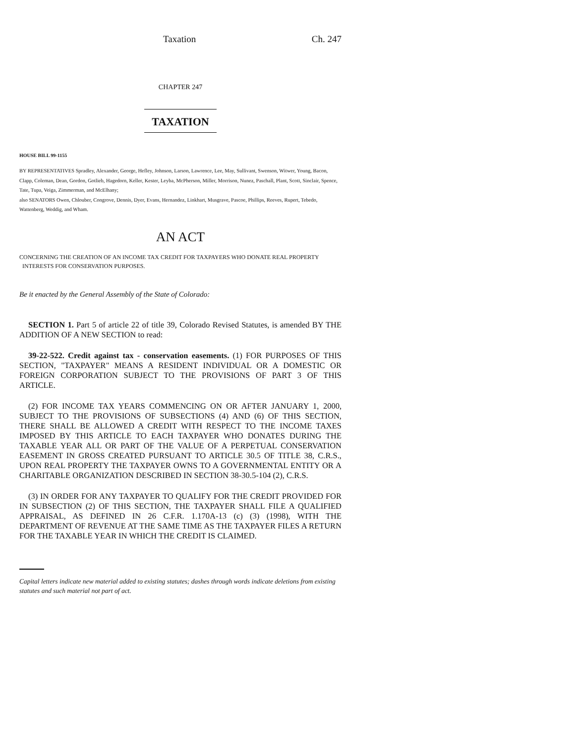Taxation Ch. 247
CHAPTER 247
TAXATION
HOUSE BILL 99-1155
BY REPRESENTATIVES Spradley, Alexander, George, Hefley, Johnson, Larson, Lawrence, Lee, May, Sullivant, Swenson, Witwer, Young, Bacon, Clapp, Coleman, Dean, Gordon, Gotlieb, Hagedorn, Keller, Kester, Leyba, McPherson, Miller, Morrison, Nunez, Paschall, Plant, Scott, Sinclair, Spence, Tate, Tupa, Veiga, Zimmerman, and McElhany;
also SENATORS Owen, Chlouber, Congrove, Dennis, Dyer, Evans, Hernandez, Linkhart, Musgrave, Pascoe, Phillips, Reeves, Rupert, Tebedo, Wattenberg, Weddig, and Wham.
AN ACT
CONCERNING THE CREATION OF AN INCOME TAX CREDIT FOR TAXPAYERS WHO DONATE REAL PROPERTY
INTERESTS FOR CONSERVATION PURPOSES.
Be it enacted by the General Assembly of the State of Colorado:
SECTION 1. Part 5 of article 22 of title 39, Colorado Revised Statutes, is amended BY THE ADDITION OF A NEW SECTION to read:
39-22-522. Credit against tax - conservation easements. (1) FOR PURPOSES OF THIS SECTION, "TAXPAYER" MEANS A RESIDENT INDIVIDUAL OR A DOMESTIC OR FOREIGN CORPORATION SUBJECT TO THE PROVISIONS OF PART 3 OF THIS ARTICLE.
(2) FOR INCOME TAX YEARS COMMENCING ON OR AFTER JANUARY 1, 2000, SUBJECT TO THE PROVISIONS OF SUBSECTIONS (4) AND (6) OF THIS SECTION, THERE SHALL BE ALLOWED A CREDIT WITH RESPECT TO THE INCOME TAXES IMPOSED BY THIS ARTICLE TO EACH TAXPAYER WHO DONATES DURING THE TAXABLE YEAR ALL OR PART OF THE VALUE OF A PERPETUAL CONSERVATION EASEMENT IN GROSS CREATED PURSUANT TO ARTICLE 30.5 OF TITLE 38, C.R.S., UPON REAL PROPERTY THE TAXPAYER OWNS TO A GOVERNMENTAL ENTITY OR A CHARITABLE ORGANIZATION DESCRIBED IN SECTION 38-30.5-104 (2), C.R.S.
(3) IN ORDER FOR ANY TAXPAYER TO QUALIFY FOR THE CREDIT PROVIDED FOR IN SUBSECTION (2) OF THIS SECTION, THE TAXPAYER SHALL FILE A QUALIFIED APPRAISAL, AS DEFINED IN 26 C.F.R. 1.170A-13 (c) (3) (1998), WITH THE DEPARTMENT OF REVENUE AT THE SAME TIME AS THE TAXPAYER FILES A RETURN FOR THE TAXABLE YEAR IN WHICH THE CREDIT IS CLAIMED.
Capital letters indicate new material added to existing statutes; dashes through words indicate deletions from existing statutes and such material not part of act.